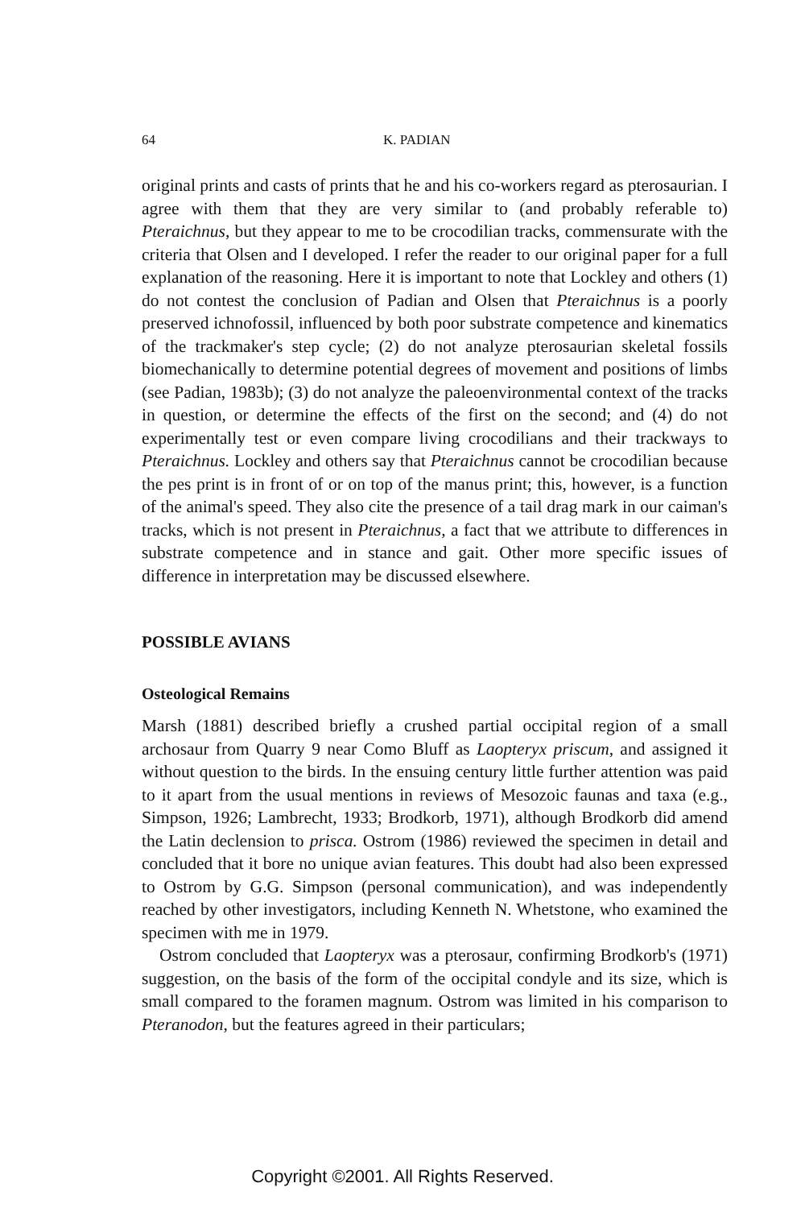64 K. PADIAN
original prints and casts of prints that he and his co-workers regard as pterosaurian. I agree with them that they are very similar to (and probably referable to) Pteraichnus, but they appear to me to be crocodilian tracks, commensurate with the criteria that Olsen and I developed. I refer the reader to our original paper for a full explanation of the reasoning. Here it is important to note that Lockley and others (1) do not contest the conclusion of Padian and Olsen that Pteraichnus is a poorly preserved ichnofossil, influenced by both poor substrate competence and kinematics of the trackmaker's step cycle; (2) do not analyze pterosaurian skeletal fossils biomechanically to determine potential degrees of movement and positions of limbs (see Padian, 1983b); (3) do not analyze the paleoenvironmental context of the tracks in question, or determine the effects of the first on the second; and (4) do not experimentally test or even compare living crocodilians and their trackways to Pteraichnus. Lockley and others say that Pteraichnus cannot be crocodilian because the pes print is in front of or on top of the manus print; this, however, is a function of the animal's speed. They also cite the presence of a tail drag mark in our caiman's tracks, which is not present in Pteraichnus, a fact that we attribute to differences in substrate competence and in stance and gait. Other more specific issues of difference in interpretation may be discussed elsewhere.
POSSIBLE AVIANS
Osteological Remains
Marsh (1881) described briefly a crushed partial occipital region of a small archosaur from Quarry 9 near Como Bluff as Laopteryx priscum, and assigned it without question to the birds. In the ensuing century little further attention was paid to it apart from the usual mentions in reviews of Mesozoic faunas and taxa (e.g., Simpson, 1926; Lambrecht, 1933; Brodkorb, 1971), although Brodkorb did amend the Latin declension to prisca. Ostrom (1986) reviewed the specimen in detail and concluded that it bore no unique avian features. This doubt had also been expressed to Ostrom by G.G. Simpson (personal communication), and was independently reached by other investigators, including Kenneth N. Whetstone, who examined the specimen with me in 1979.
Ostrom concluded that Laopteryx was a pterosaur, confirming Brodkorb's (1971) suggestion, on the basis of the form of the occipital condyle and its size, which is small compared to the foramen magnum. Ostrom was limited in his comparison to Pteranodon, but the features agreed in their particulars;
Copyright ©2001. All Rights Reserved.